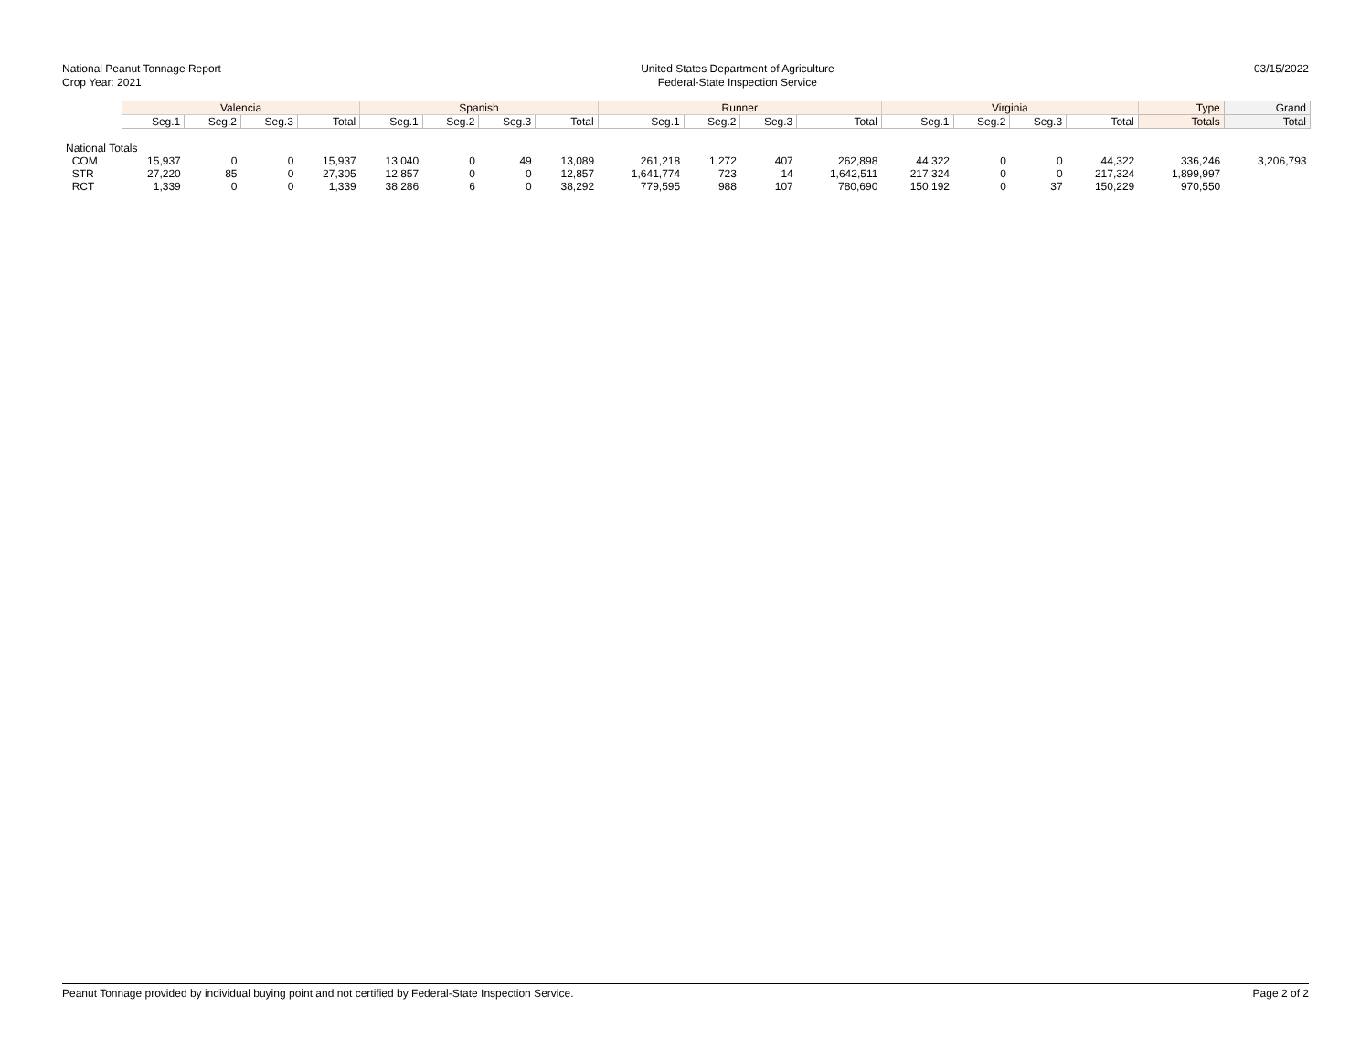National Peanut Tonnage Report
Crop Year: 2021
United States Department of Agriculture
Federal-State Inspection Service
03/15/2022
| | Valencia | | | | Spanish | | | | Runner | | | | Virginia | | | | Type | Grand |
| --- | --- | --- | --- | --- | --- | --- | --- | --- | --- | --- | --- | --- | --- | --- | --- | --- | --- | --- |
| | Seg.1 | Seg.2 | Seg.3 | Total | Seg.1 | Seg.2 | Seg.3 | Total | Seg.1 | Seg.2 | Seg.3 | Total | Seg.1 | Seg.2 | Seg.3 | Total | Totals | Total |
| National Totals | | | | | | | | | | | | | | | | | | |
| COM | 15,937 | 0 | 0 | 15,937 | 13,040 | 0 | 49 | 13,089 | 261,218 | 1,272 | 407 | 262,898 | 44,322 | 0 | 0 | 44,322 | 336,246 | 3,206,793 |
| STR | 27,220 | 85 | 0 | 27,305 | 12,857 | 0 | 0 | 12,857 | 1,641,774 | 723 | 14 | 1,642,511 | 217,324 | 0 | 0 | 217,324 | 1,899,997 | |
| RCT | 1,339 | 0 | 0 | 1,339 | 38,286 | 6 | 0 | 38,292 | 779,595 | 988 | 107 | 780,690 | 150,192 | 0 | 37 | 150,229 | 970,550 | |
Peanut Tonnage provided by individual buying point and not certified by Federal-State Inspection Service. Page 2 of 2